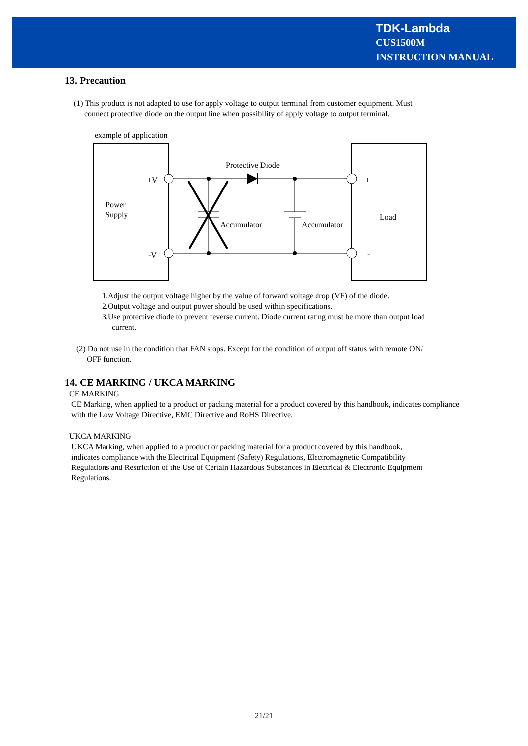TDK-Lambda
CUS1500M
INSTRUCTION MANUAL
13. Precaution
(1) This product is not adapted to use for apply voltage to output terminal from customer equipment. Must
connect protective diode on the output line when possibility of apply voltage to output terminal.
example of application
Power
Supply
+V
-V
Load
+
-
Protective Diode
Accumulator
Accumulator
1.Adjust the output voltage higher by the value of forward voltage drop (VF) of the diode.
2.Output voltage and output power should be used within specifications.
3.Use protective diode to prevent reverse current. Diode current rating must be more than output load
current.
(2) Do not use in the condition that FAN stops. Except for the condition of output off status with remote ON/
OFF function.
14. CE MARKING / UKCA MARKING
CE MARKING
CE Marking, when applied to a product or packing material for a product covered by this handbook, indicates compliance with the Low Voltage Directive, EMC Directive and RoHS Directive.
UKCA MARKING
UKCA Marking, when applied to a product or packing material for a product covered by this handbook,
indicates compliance with the Electrical Equipment (Safety) Regulations, Electromagnetic Compatibility
Regulations and Restriction of the Use of Certain Hazardous Substances in Electrical & Electronic Equipment
Regulations.
21/21